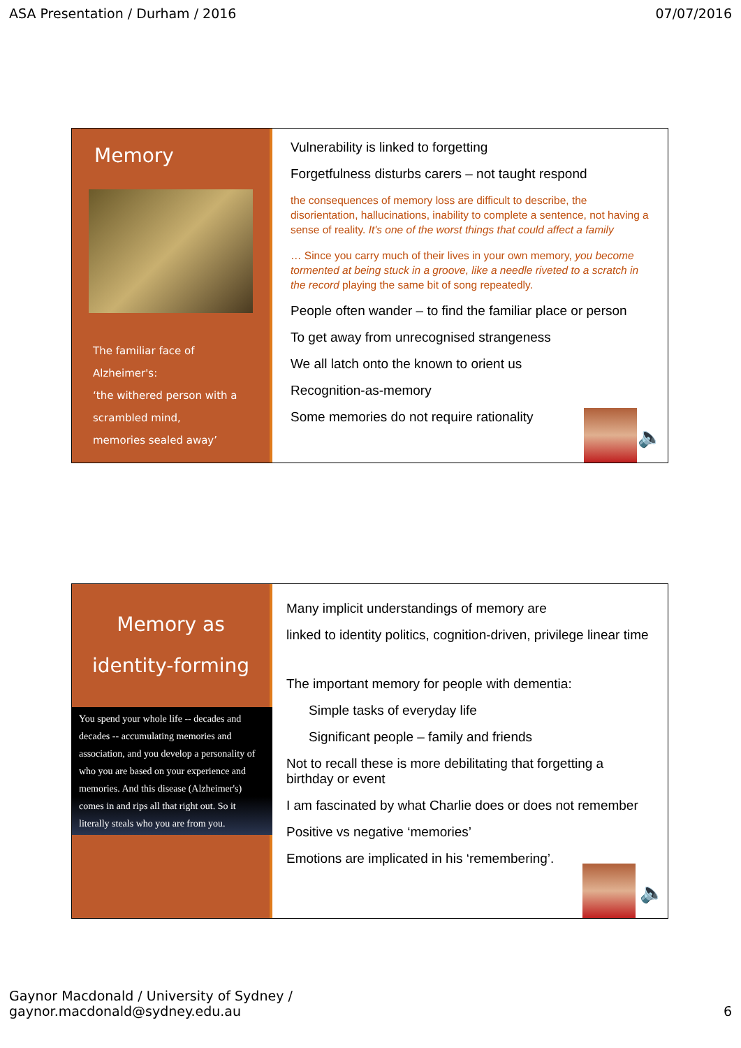ASA Presentation / Durham / 2016 07/07/2016
Memory
The familiar face of Alzheimer's:
‘the withered person with a
scrambled mind,
memories sealed away’
Vulnerability is linked to forgetting
Forgetfulness disturbs carers – not taught respond
the consequences of memory loss are difficult to describe, the disorientation, hallucinations, inability to complete a sentence, not having a sense of reality. It's one of the worst things that could affect a family
… Since you carry much of their lives in your own memory, you become tormented at being stuck in a groove, like a needle riveted to a scratch in the record playing the same bit of song repeatedly.
People often wander – to find the familiar place or person
To get away from unrecognised strangeness
We all latch onto the known to orient us
Recognition-as-memory
Some memories do not require rationality
🔈
Memory as
identity-forming
You spend your whole life -- decades and decades -- accumulating memories and association, and you develop a personality of who you are based on your experience and memories. And this disease (Alzheimer's) comes in and rips all that right out. So it literally steals who you are from you.
Many implicit understandings of memory are
linked to identity politics, cognition-driven, privilege linear time
The important memory for people with dementia:
Simple tasks of everyday life
Significant people – family and friends
Not to recall these is more debilitating that forgetting a birthday or event
I am fascinated by what Charlie does or does not remember
Positive vs negative ‘memories’
Emotions are implicated in his ‘remembering’.
🔈
Gaynor Macdonald / University of Sydney /
gaynor.macdonald@sydney.edu.au 6